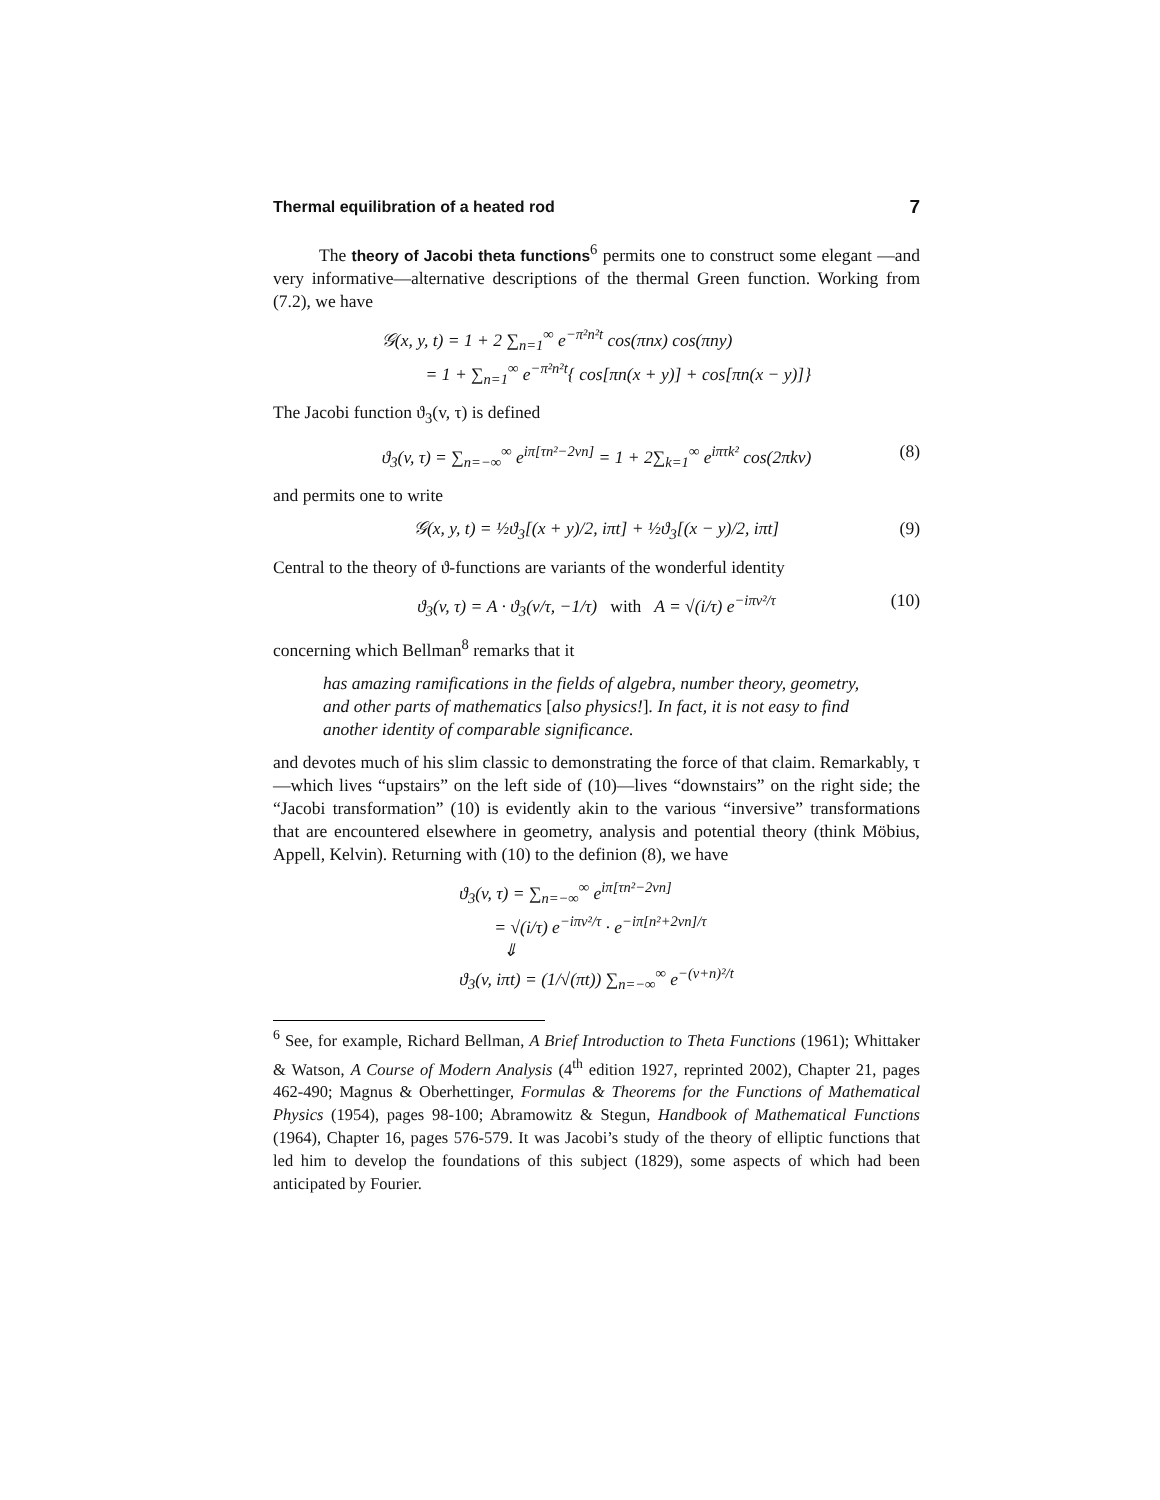Thermal equilibration of a heated rod 7
The theory of Jacobi theta functions<sup>6</sup> permits one to construct some elegant —and very informative—alternative descriptions of the thermal Green function. Working from (7.2), we have
𝒢(x, y, t) = 1 + 2 ∑<sub>n=1</sub><sup>∞</sup> e<sup>−π²n²t</sup> cos(πnx) cos(πny)
= 1 + ∑<sub>n=1</sub><sup>∞</sup> e<sup>−π²n²t</sup>{ cos[πn(x + y)] + cos[πn(x − y)]}
The Jacobi function ϑ<sub>3</sub>(v, τ) is defined
ϑ<sub>3</sub>(v, τ) = ∑<sub>n=−∞</sub><sup>∞</sup> e<sup>iπ[τn²−2vn]</sup> = 1 + 2∑<sub>k=1</sub><sup>∞</sup> e<sup>iπτk²</sup> cos(2πkv)
(8)
and permits one to write
𝒢(x, y, t) = ½ϑ<sub>3</sub>[(x + y)/2, iπt] + ½ϑ<sub>3</sub>[(x − y)/2, iπt]
(9)
Central to the theory of ϑ-functions are variants of the wonderful identity
ϑ<sub>3</sub>(v, τ) = A · ϑ<sub>3</sub>(v/τ, −1/τ) with A = √(i/τ) e<sup>−iπv²/τ</sup>
(10)
concerning which Bellman<sup>8</sup> remarks that it
has amazing ramifications in the fields of algebra, number theory, geometry, and other parts of mathematics [also physics!]. In fact, it is not easy to find another identity of comparable significance.
and devotes much of his slim classic to demonstrating the force of that claim. Remarkably, τ—which lives “upstairs” on the left side of (10)—lives “downstairs” on the right side; the “Jacobi transformation” (10) is evidently akin to the various “inversive” transformations that are encountered elsewhere in geometry, analysis and potential theory (think Möbius, Appell, Kelvin). Returning with (10) to the definion (8), we have
ϑ<sub>3</sub>(v, τ) = ∑<sub>n=−∞</sub><sup>∞</sup> e<sup>iπ[τn²−2vn]</sup>
= √(i/τ) e<sup>−iπv²/τ</sup> · e<sup>−iπ[n²+2vn]/τ</sup>
⇓
ϑ<sub>3</sub>(v, iπt) = (1/√(πt)) ∑<sub>n=−∞</sub><sup>∞</sup> e<sup>−(v+n)²/t</sup>
<sup>6</sup> See, for example, Richard Bellman, A Brief Introduction to Theta Functions (1961); Whittaker & Watson, A Course of Modern Analysis (4<sup>th</sup> edition 1927, reprinted 2002), Chapter 21, pages 462-490; Magnus & Oberhettinger, Formulas & Theorems for the Functions of Mathematical Physics (1954), pages 98-100; Abramowitz & Stegun, Handbook of Mathematical Functions (1964), Chapter 16, pages 576-579. It was Jacobi’s study of the theory of elliptic functions that led him to develop the foundations of this subject (1829), some aspects of which had been anticipated by Fourier.